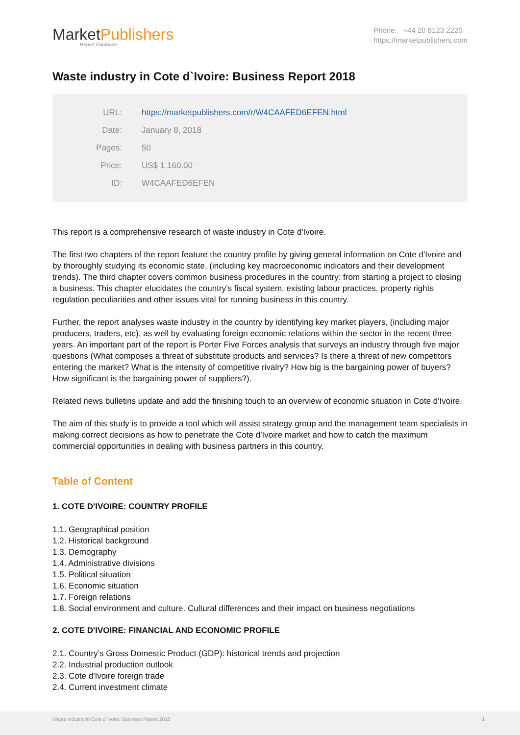MarketPublishers
Report Database
Phone: +44 20 8123 2220
https://marketpublishers.com
Waste industry in Cote d`Ivoire: Business Report 2018
| URL: | https://marketpublishers.com/r/W4CAAFED6EFEN.html |
| Date: | January 8, 2018 |
| Pages: | 50 |
| Price: | US$ 1,160.00 |
| ID: | W4CAAFED6EFEN |
This report is a comprehensive research of waste industry in Cote d'Ivoire.
The first two chapters of the report feature the country profile by giving general information on Cote d'Ivoire and by thoroughly studying its economic state, (including key macroeconomic indicators and their development trends). The third chapter covers common business procedures in the country: from starting a project to closing a business. This chapter elucidates the country’s fiscal system, existing labour practices, property rights regulation peculiarities and other issues vital for running business in this country.
Further, the report analyses waste industry in the country by identifying key market players, (including major producers, traders, etc), as well by evaluating foreign economic relations within the sector in the recent three years. An important part of the report is Porter Five Forces analysis that surveys an industry through five major questions (What composes a threat of substitute products and services? Is there a threat of new competitors entering the market? What is the intensity of competitive rivalry? How big is the bargaining power of buyers? How significant is the bargaining power of suppliers?).
Related news bulletins update and add the finishing touch to an overview of economic situation in Cote d'Ivoire.
The aim of this study is to provide a tool which will assist strategy group and the management team specialists in making correct decisions as how to penetrate the Cote d'Ivoire market and how to catch the maximum commercial opportunities in dealing with business partners in this country.
Table of Content
1. COTE D'IVOIRE: COUNTRY PROFILE
1.1. Geographical position
1.2. Historical background
1.3. Demography
1.4. Administrative divisions
1.5. Political situation
1.6. Economic situation
1.7. Foreign relations
1.8. Social environment and culture. Cultural differences and their impact on business negotiations
2. COTE D'IVOIRE: FINANCIAL AND ECONOMIC PROFILE
2.1. Country’s Gross Domestic Product (GDP): historical trends and projection
2.2. Industrial production outlook
2.3. Cote d'Ivoire foreign trade
2.4. Current investment climate
Waste industry in Cote d`Ivoire: Business Report 2018 1